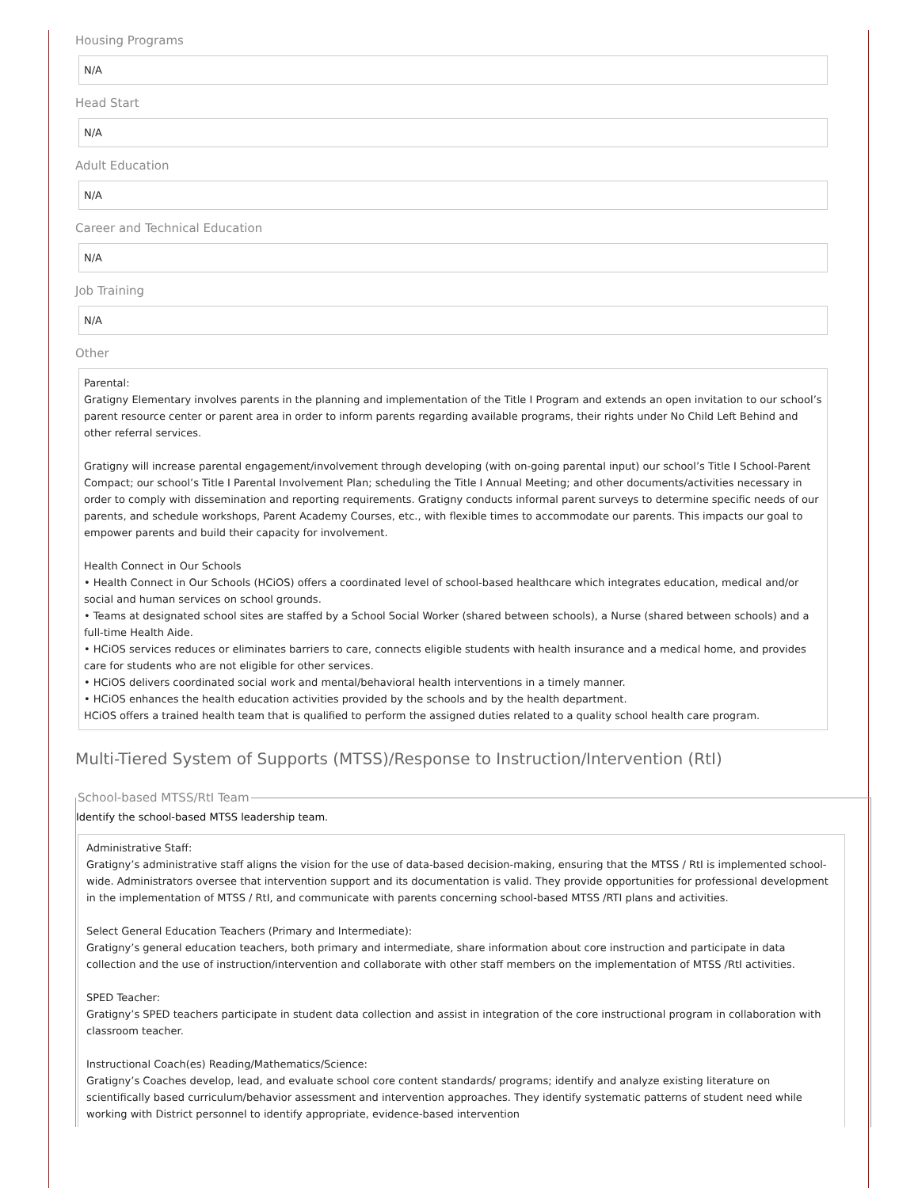Housing Programs
N/A
Head Start
N/A
Adult Education
N/A
Career and Technical Education
N/A
Job Training
N/A
Other
Parental:
Gratigny Elementary involves parents in the planning and implementation of the Title I Program and extends an open invitation to our school’s parent resource center or parent area in order to inform parents regarding available programs, their rights under No Child Left Behind and other referral services.
Gratigny will increase parental engagement/involvement through developing (with on-going parental input) our school’s Title I School-Parent Compact; our school’s Title I Parental Involvement Plan; scheduling the Title I Annual Meeting; and other documents/activities necessary in order to comply with dissemination and reporting requirements. Gratigny conducts informal parent surveys to determine specific needs of our parents, and schedule workshops, Parent Academy Courses, etc., with flexible times to accommodate our parents. This impacts our goal to empower parents and build their capacity for involvement.
Health Connect in Our Schools
• Health Connect in Our Schools (HCiOS) offers a coordinated level of school-based healthcare which integrates education, medical and/or social and human services on school grounds.
• Teams at designated school sites are staffed by a School Social Worker (shared between schools), a Nurse (shared between schools) and a full-time Health Aide.
• HCiOS services reduces or eliminates barriers to care, connects eligible students with health insurance and a medical home, and provides care for students who are not eligible for other services.
• HCiOS delivers coordinated social work and mental/behavioral health interventions in a timely manner.
• HCiOS enhances the health education activities provided by the schools and by the health department.
HCiOS offers a trained health team that is qualified to perform the assigned duties related to a quality school health care program.
Multi-Tiered System of Supports (MTSS)/Response to Instruction/Intervention (RtI)
School-based MTSS/RtI Team
Identify the school-based MTSS leadership team.
Administrative Staff:
Gratigny’s administrative staff aligns the vision for the use of data-based decision-making, ensuring that the MTSS / RtI is implemented school-wide. Administrators oversee that intervention support and its documentation is valid. They provide opportunities for professional development in the implementation of MTSS / RtI, and communicate with parents concerning school-based MTSS /RTI plans and activities.
Select General Education Teachers (Primary and Intermediate):
Gratigny’s general education teachers, both primary and intermediate, share information about core instruction and participate in data collection and the use of instruction/intervention and collaborate with other staff members on the implementation of MTSS /RtI activities.
SPED Teacher:
Gratigny’s SPED teachers participate in student data collection and assist in integration of the core instructional program in collaboration with classroom teacher.
Instructional Coach(es) Reading/Mathematics/Science:
Gratigny’s Coaches develop, lead, and evaluate school core content standards/ programs; identify and analyze existing literature on scientifically based curriculum/behavior assessment and intervention approaches. They identify systematic patterns of student need while working with District personnel to identify appropriate, evidence-based intervention